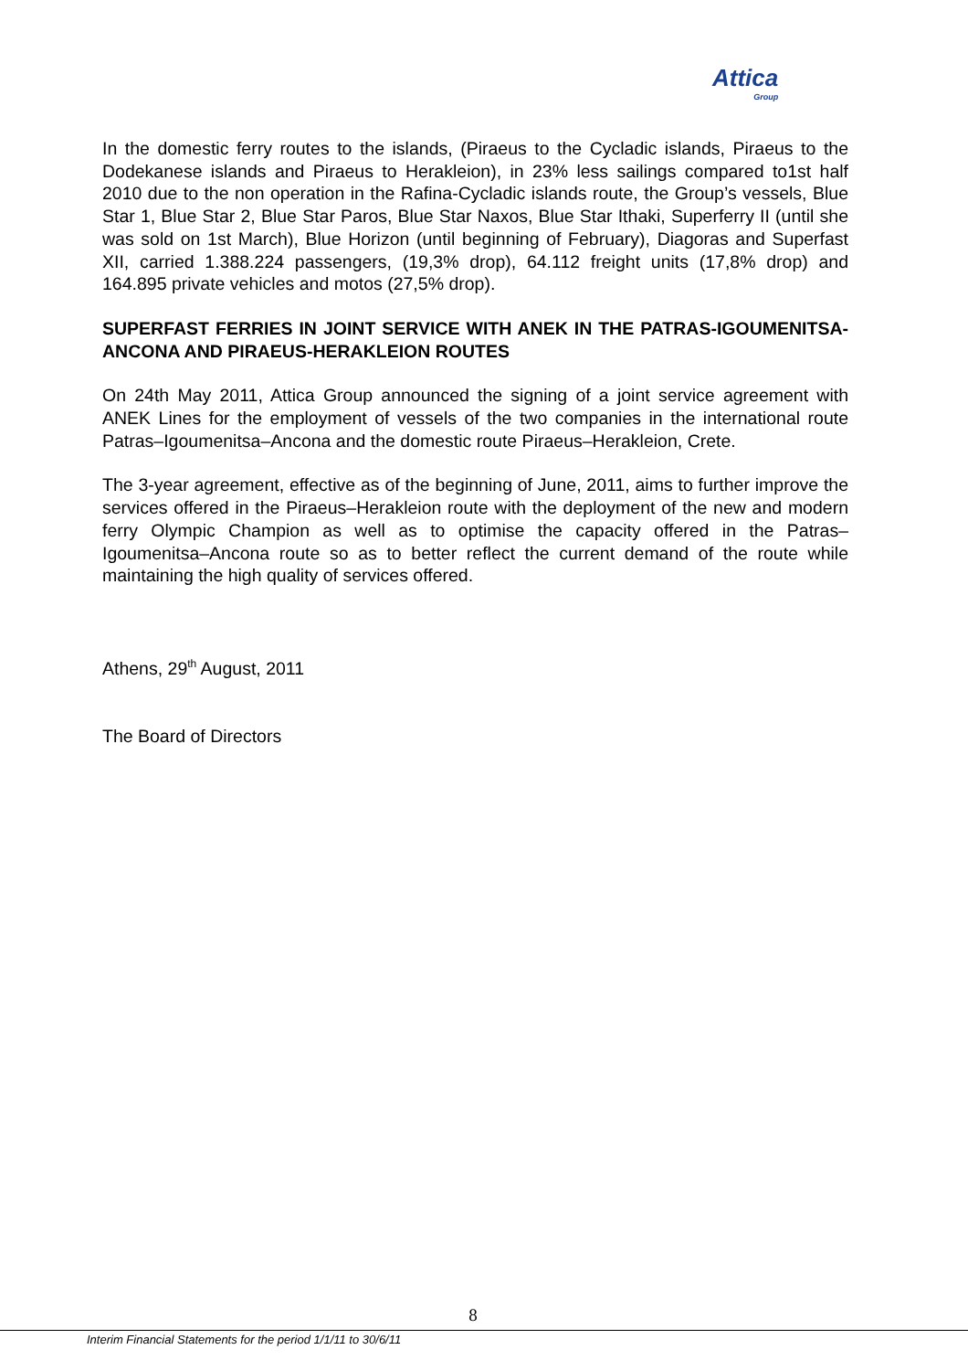Attica
Group
In the domestic ferry routes to the islands, (Piraeus to the Cycladic islands, Piraeus to the Dodekanese islands and Piraeus to Herakleion), in 23% less sailings compared to1st half 2010 due to the non operation in the Rafina-Cycladic islands route, the Group’s vessels, Blue Star 1, Blue Star 2, Blue Star Paros, Blue Star Naxos, Blue Star Ithaki, Superferry II (until she was sold on 1st March), Blue Horizon (until beginning of February), Diagoras and Superfast XII, carried 1.388.224 passengers, (19,3% drop), 64.112 freight units (17,8% drop) and 164.895 private vehicles and motos (27,5% drop).
SUPERFAST FERRIES IN JOINT SERVICE WITH ANEK IN THE PATRAS-IGOUMENITSA-ANCONA AND PIRAEUS-HERAKLEION ROUTES
On 24th May 2011, Attica Group announced the signing of a joint service agreement with ANEK Lines for the employment of vessels of the two companies in the international route Patras–Igoumenitsa–Ancona and the domestic route Piraeus–Herakleion, Crete.
The 3-year agreement, effective as of the beginning of June, 2011, aims to further improve the services offered in the Piraeus–Herakleion route with the deployment of the new and modern ferry Olympic Champion as well as to optimise the capacity offered in the Patras–Igoumenitsa–Ancona route so as to better reflect the current demand of the route while maintaining the high quality of services offered.
Athens, 29<sup>th</sup> August, 2011
The Board of Directors
8
Interim Financial Statements for the period 1/1/11 to 30/6/11